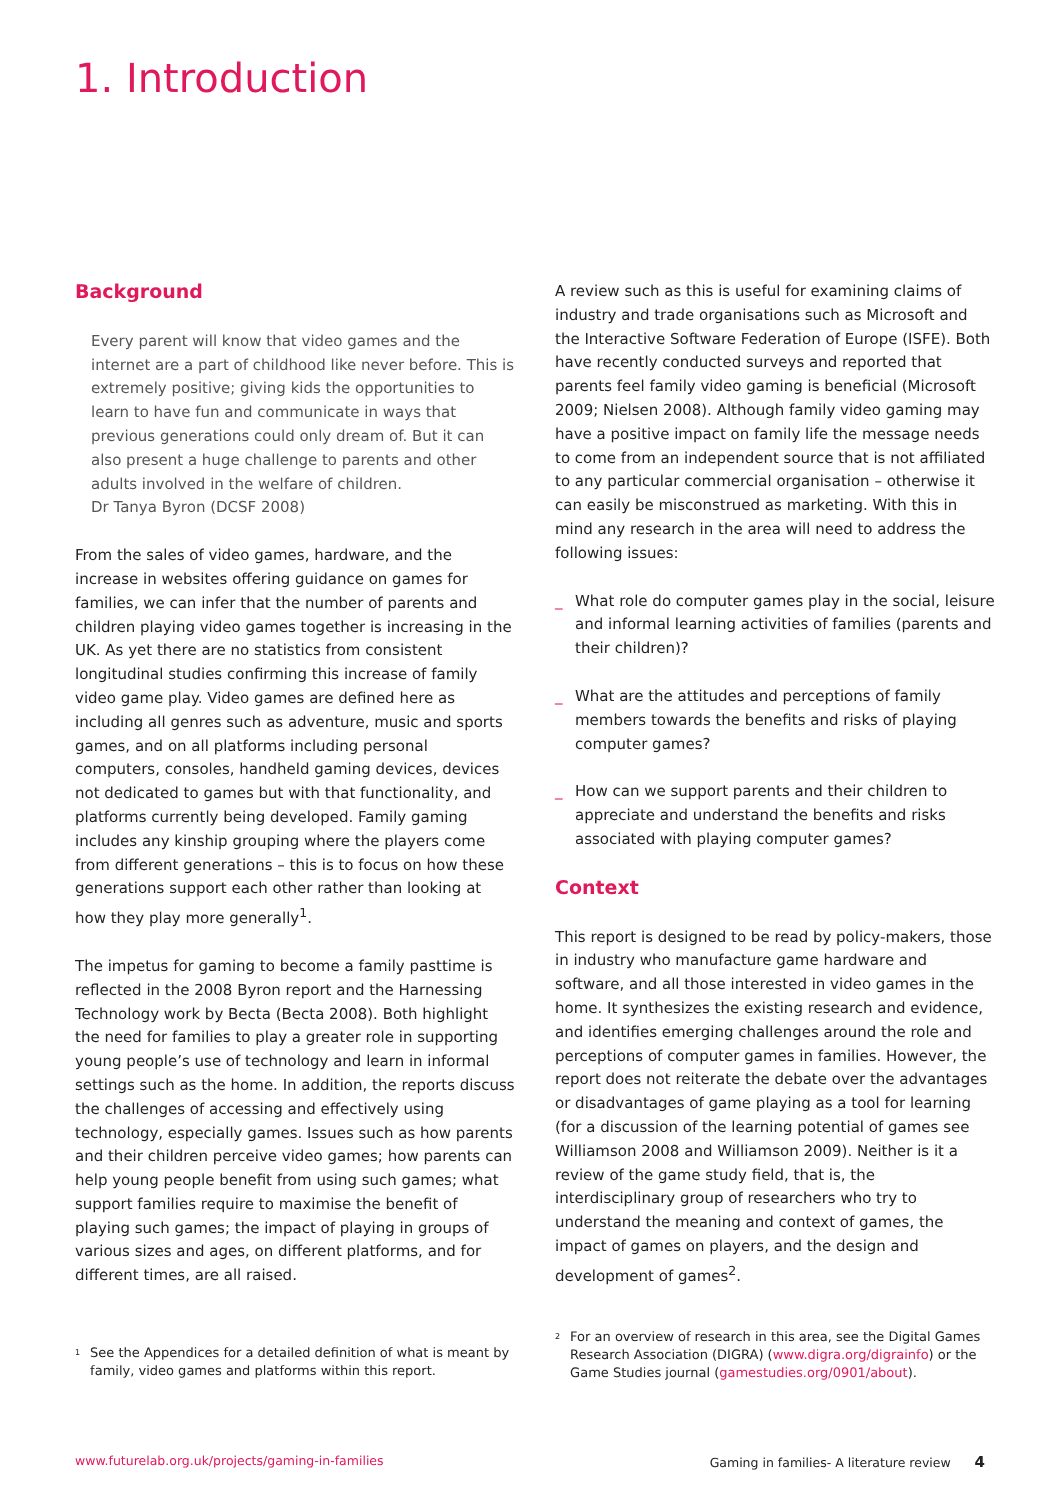1. Introduction
Background
Every parent will know that video games and the internet are a part of childhood like never before. This is extremely positive; giving kids the opportunities to learn to have fun and communicate in ways that previous generations could only dream of. But it can also present a huge challenge to parents and other adults involved in the welfare of children.
Dr Tanya Byron (DCSF 2008)
From the sales of video games, hardware, and the increase in websites offering guidance on games for families, we can infer that the number of parents and children playing video games together is increasing in the UK. As yet there are no statistics from consistent longitudinal studies confirming this increase of family video game play. Video games are defined here as including all genres such as adventure, music and sports games, and on all platforms including personal computers, consoles, handheld gaming devices, devices not dedicated to games but with that functionality, and platforms currently being developed. Family gaming includes any kinship grouping where the players come from different generations – this is to focus on how these generations support each other rather than looking at how they play more generally<sup>1</sup>.
The impetus for gaming to become a family pasttime is reflected in the 2008 Byron report and the Harnessing Technology work by Becta (Becta 2008). Both highlight the need for families to play a greater role in supporting young people’s use of technology and learn in informal settings such as the home. In addition, the reports discuss the challenges of accessing and effectively using technology, especially games. Issues such as how parents and their children perceive video games; how parents can help young people benefit from using such games; what support families require to maximise the benefit of playing such games; the impact of playing in groups of various sizes and ages, on different platforms, and for different times, are all raised.
<sup>1</sup>
See the Appendices for a detailed definition of what is meant by family, video games and platforms within this report.
A review such as this is useful for examining claims of industry and trade organisations such as Microsoft and the Interactive Software Federation of Europe (ISFE). Both have recently conducted surveys and reported that parents feel family video gaming is beneficial (Microsoft 2009; Nielsen 2008). Although family video gaming may have a positive impact on family life the message needs to come from an independent source that is not affiliated to any particular commercial organisation – otherwise it can easily be misconstrued as marketing. With this in mind any research in the area will need to address the following issues:
_ What role do computer games play in the social, leisure and informal learning activities of families (parents and their children)?
_ What are the attitudes and perceptions of family members towards the benefits and risks of playing computer games?
_ How can we support parents and their children to appreciate and understand the benefits and risks associated with playing computer games?
Context
This report is designed to be read by policy-makers, those in industry who manufacture game hardware and software, and all those interested in video games in the home. It synthesizes the existing research and evidence, and identifies emerging challenges around the role and perceptions of computer games in families. However, the report does not reiterate the debate over the advantages or disadvantages of game playing as a tool for learning (for a discussion of the learning potential of games see Williamson 2008 and Williamson 2009). Neither is it a review of the game study field, that is, the interdisciplinary group of researchers who try to understand the meaning and context of games, the impact of games on players, and the design and development of games<sup>2</sup>.
<sup>2</sup>
For an overview of research in this area, see the Digital Games Research Association (DIGRA) (www.digra.org/digrainfo) or the Game Studies journal (gamestudies.org/0901/about).
www.futurelab.org.uk/projects/gaming-in-families Gaming in families- A literature review 4